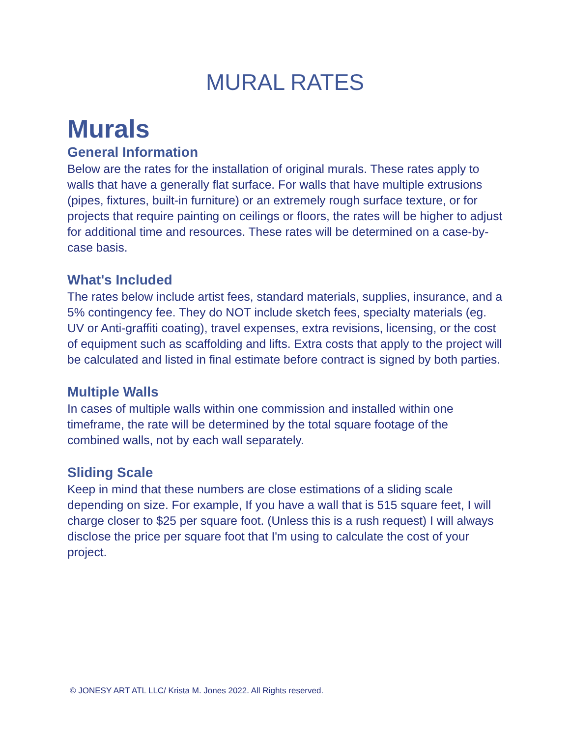MURAL RATES
Murals
General Information
Below are the rates for the installation of original murals. These rates apply to walls that have a generally flat surface. For walls that have multiple extrusions (pipes, fixtures, built-in furniture) or an extremely rough surface texture, or for projects that require painting on ceilings or floors, the rates will be higher to adjust for additional time and resources. These rates will be determined on a case-by-case basis.
What's Included
The rates below include artist fees, standard materials, supplies, insurance, and a 5% contingency fee. They do NOT include sketch fees, specialty materials (eg. UV or Anti-graffiti coating), travel expenses, extra revisions, licensing, or the cost of equipment such as scaffolding and lifts. Extra costs that apply to the project will be calculated and listed in final estimate before contract is signed by both parties.
Multiple Walls
In cases of multiple walls within one commission and installed within one timeframe, the rate will be determined by the total square footage of the combined walls, not by each wall separately.
Sliding Scale
Keep in mind that these numbers are close estimations of a sliding scale depending on size. For example, If you have a wall that is 515 square feet, I will charge closer to $25 per square foot. (Unless this is a rush request) I will always disclose the price per square foot that I'm using to calculate the cost of your project.
© JONESY ART ATL LLC/ Krista M. Jones 2022. All Rights reserved.